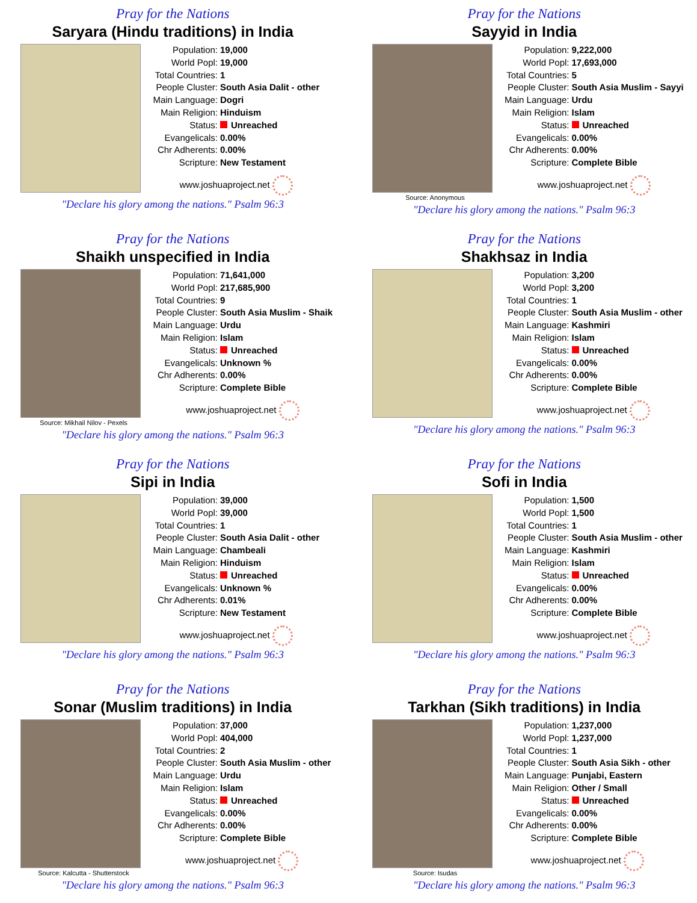Pray for the Nations
Saryara (Hindu traditions) in India
Population: 19,000
World Popl: 19,000
Total Countries: 1
People Cluster: South Asia Dalit - other
Main Language: Dogri
Main Religion: Hinduism
Status: Unreached
Evangelicals: 0.00%
Chr Adherents: 0.00%
Scripture: New Testament
www.joshuaproject.net
"Declare his glory among the nations." Psalm 96:3
Pray for the Nations
Sayyid in India
Source: Anonymous
Population: 9,222,000
World Popl: 17,693,000
Total Countries: 5
People Cluster: South Asia Muslim - Sayyi
Main Language: Urdu
Main Religion: Islam
Status: Unreached
Evangelicals: 0.00%
Chr Adherents: 0.00%
Scripture: Complete Bible
www.joshuaproject.net
"Declare his glory among the nations." Psalm 96:3
Pray for the Nations
Shaikh unspecified in India
Source: Mikhail Nilov - Pexels
Population: 71,641,000
World Popl: 217,685,900
Total Countries: 9
People Cluster: South Asia Muslim - Shaik
Main Language: Urdu
Main Religion: Islam
Status: Unreached
Evangelicals: Unknown %
Chr Adherents: 0.00%
Scripture: Complete Bible
www.joshuaproject.net
"Declare his glory among the nations." Psalm 96:3
Pray for the Nations
Shakhsaz in India
Population: 3,200
World Popl: 3,200
Total Countries: 1
People Cluster: South Asia Muslim - other
Main Language: Kashmiri
Main Religion: Islam
Status: Unreached
Evangelicals: 0.00%
Chr Adherents: 0.00%
Scripture: Complete Bible
www.joshuaproject.net
"Declare his glory among the nations." Psalm 96:3
Pray for the Nations
Sipi in India
Population: 39,000
World Popl: 39,000
Total Countries: 1
People Cluster: South Asia Dalit - other
Main Language: Chambeali
Main Religion: Hinduism
Status: Unreached
Evangelicals: Unknown %
Chr Adherents: 0.01%
Scripture: New Testament
www.joshuaproject.net
"Declare his glory among the nations." Psalm 96:3
Pray for the Nations
Sofi in India
Population: 1,500
World Popl: 1,500
Total Countries: 1
People Cluster: South Asia Muslim - other
Main Language: Kashmiri
Main Religion: Islam
Status: Unreached
Evangelicals: 0.00%
Chr Adherents: 0.00%
Scripture: Complete Bible
www.joshuaproject.net
"Declare his glory among the nations." Psalm 96:3
Pray for the Nations
Sonar (Muslim traditions) in India
Source: Kalcutta - Shutterstock
Population: 37,000
World Popl: 404,000
Total Countries: 2
People Cluster: South Asia Muslim - other
Main Language: Urdu
Main Religion: Islam
Status: Unreached
Evangelicals: 0.00%
Chr Adherents: 0.00%
Scripture: Complete Bible
www.joshuaproject.net
"Declare his glory among the nations." Psalm 96:3
Pray for the Nations
Tarkhan (Sikh traditions) in India
Source: Isudas
Population: 1,237,000
World Popl: 1,237,000
Total Countries: 1
People Cluster: South Asia Sikh - other
Main Language: Punjabi, Eastern
Main Religion: Other / Small
Status: Unreached
Evangelicals: 0.00%
Chr Adherents: 0.00%
Scripture: Complete Bible
www.joshuaproject.net
"Declare his glory among the nations." Psalm 96:3